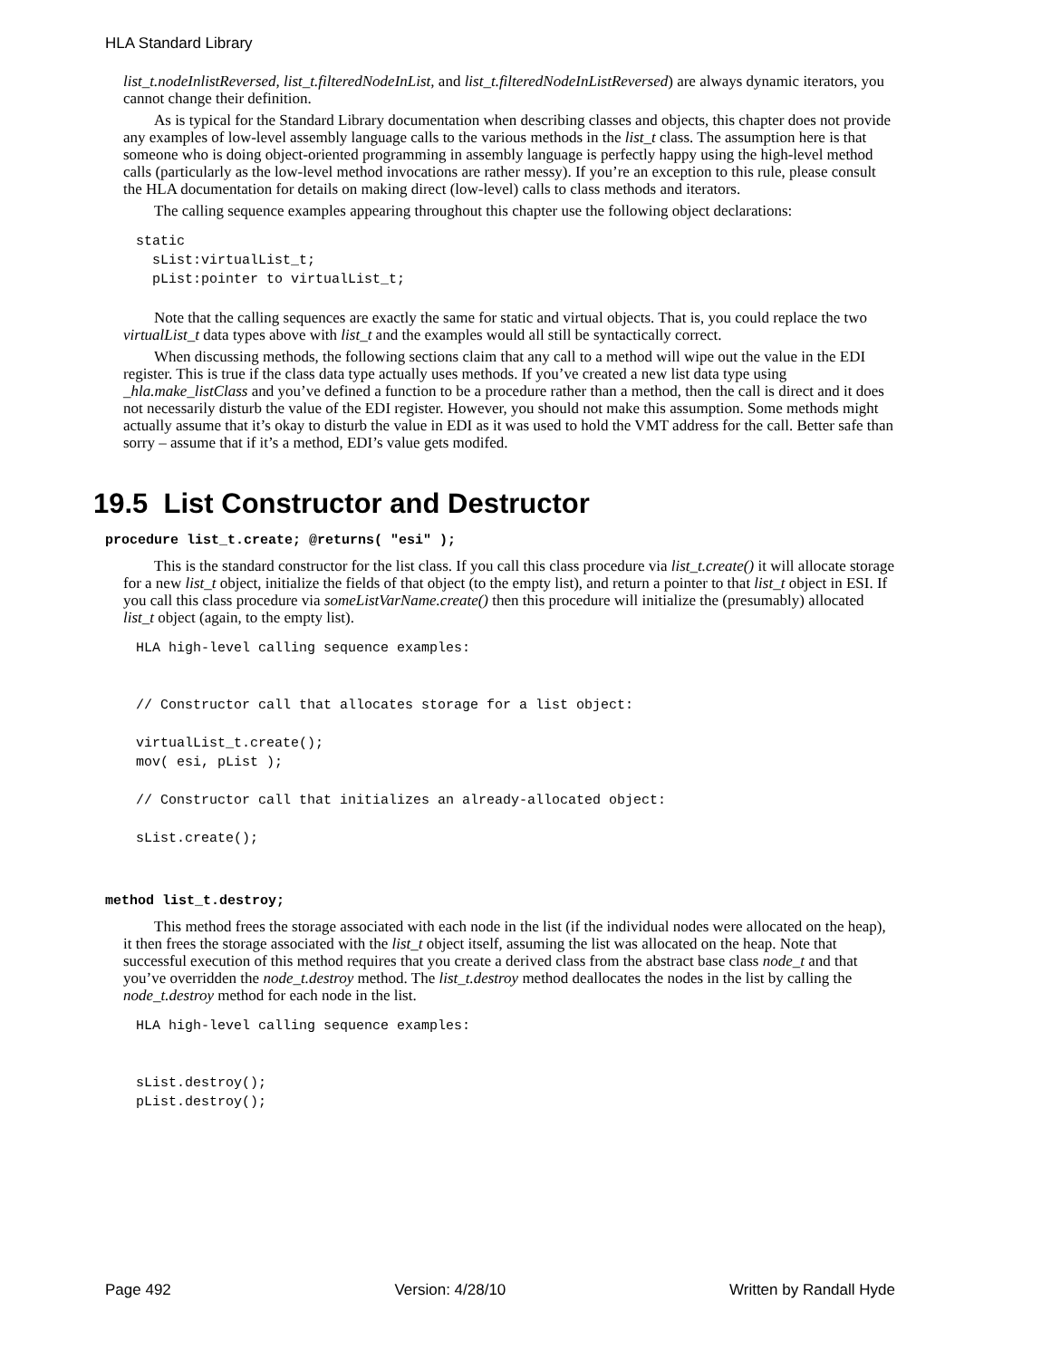HLA Standard Library
list_t.nodeInlistReversed, list_t.filteredNodeInList, and list_t.filteredNodeInListReversed) are always dynamic iterators, you cannot change their definition.
As is typical for the Standard Library documentation when describing classes and objects, this chapter does not provide any examples of low-level assembly language calls to the various methods in the list_t class. The assumption here is that someone who is doing object-oriented programming in assembly language is perfectly happy using the high-level method calls (particularly as the low-level method invocations are rather messy). If you’re an exception to this rule, please consult the HLA documentation for details on making direct (low-level) calls to class methods and iterators.
The calling sequence examples appearing throughout this chapter use the following object declarations:
static
  sList:virtualList_t;
  pList:pointer to virtualList_t;
Note that the calling sequences are exactly the same for static and virtual objects. That is, you could replace the two virtualList_t data types above with list_t and the examples would all still be syntactically correct.
When discussing methods, the following sections claim that any call to a method will wipe out the value in the EDI register. This is true if the class data type actually uses methods. If you’ve created a new list data type using _hla.make_listClass and you’ve defined a function to be a procedure rather than a method, then the call is direct and it does not necessarily disturb the value of the EDI register. However, you should not make this assumption. Some methods might actually assume that it’s okay to disturb the value in EDI as it was used to hold the VMT address for the call. Better safe than sorry – assume that if it’s a method, EDI’s value gets modifed.
19.5 List Constructor and Destructor
procedure list_t.create; @returns( "esi" );
This is the standard constructor for the list class. If you call this class procedure via list_t.create() it will allocate storage for a new list_t object, initialize the fields of that object (to the empty list), and return a pointer to that list_t object in ESI. If you call this class procedure via someListVarName.create() then this procedure will initialize the (presumably) allocated list_t object (again, to the empty list).
HLA high-level calling sequence examples:


// Constructor call that allocates storage for a list object:

virtualList_t.create();
mov( esi, pList );

// Constructor call that initializes an already-allocated object:

sList.create();
method list_t.destroy;
This method frees the storage associated with each node in the list (if the individual nodes were allocated on the heap), it then frees the storage associated with the list_t object itself, assuming the list was allocated on the heap. Note that successful execution of this method requires that you create a derived class from the abstract base class node_t and that you’ve overridden the node_t.destroy method. The list_t.destroy method deallocates the nodes in the list by calling the node_t.destroy method for each node in the list.
HLA high-level calling sequence examples:


sList.destroy();
pList.destroy();
Page 492 Version: 4/28/10 Written by Randall Hyde